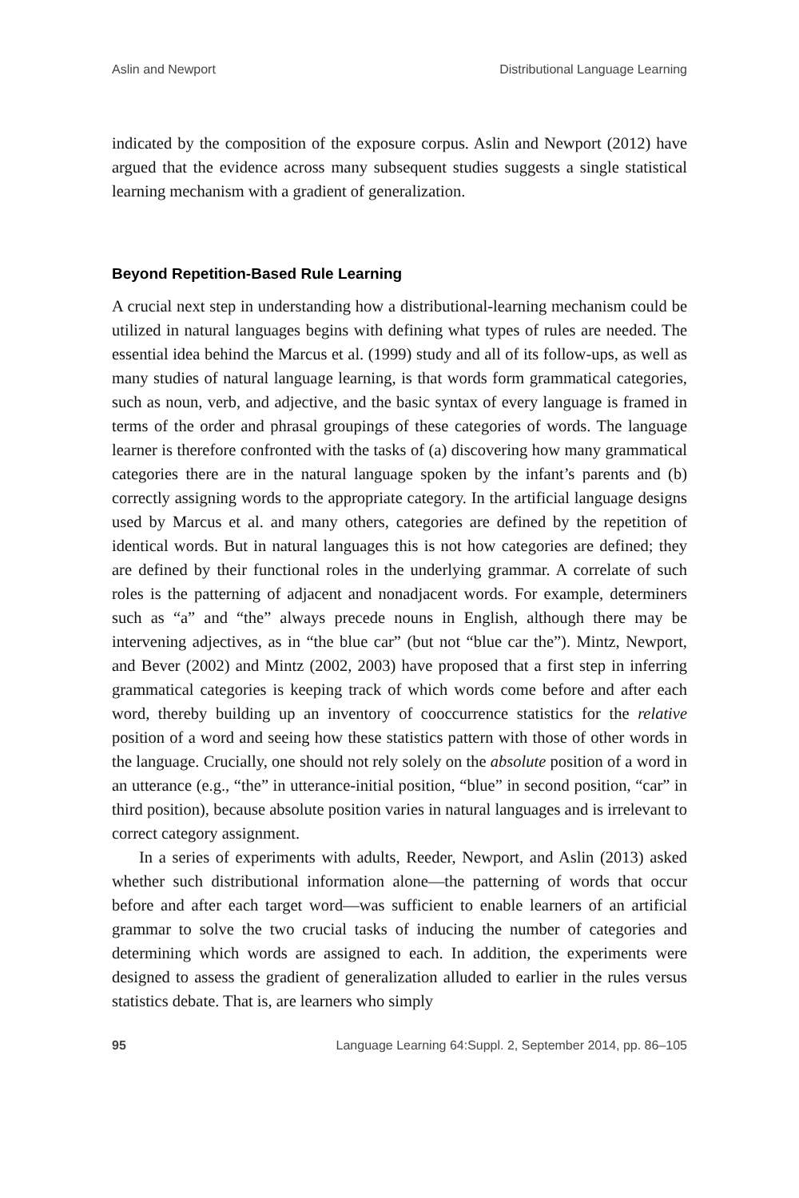Aslin and Newport Distributional Language Learning
indicated by the composition of the exposure corpus. Aslin and Newport (2012) have argued that the evidence across many subsequent studies suggests a single statistical learning mechanism with a gradient of generalization.
Beyond Repetition-Based Rule Learning
A crucial next step in understanding how a distributional-learning mechanism could be utilized in natural languages begins with defining what types of rules are needed. The essential idea behind the Marcus et al. (1999) study and all of its follow-ups, as well as many studies of natural language learning, is that words form grammatical categories, such as noun, verb, and adjective, and the basic syntax of every language is framed in terms of the order and phrasal groupings of these categories of words. The language learner is therefore confronted with the tasks of (a) discovering how many grammatical categories there are in the natural language spoken by the infant’s parents and (b) correctly assigning words to the appropriate category. In the artificial language designs used by Marcus et al. and many others, categories are defined by the repetition of identical words. But in natural languages this is not how categories are defined; they are defined by their functional roles in the underlying grammar. A correlate of such roles is the patterning of adjacent and nonadjacent words. For example, determiners such as “a” and “the” always precede nouns in English, although there may be intervening adjectives, as in “the blue car” (but not “blue car the”). Mintz, Newport, and Bever (2002) and Mintz (2002, 2003) have proposed that a first step in inferring grammatical categories is keeping track of which words come before and after each word, thereby building up an inventory of cooccurrence statistics for the relative position of a word and seeing how these statistics pattern with those of other words in the language. Crucially, one should not rely solely on the absolute position of a word in an utterance (e.g., “the” in utterance-initial position, “blue” in second position, “car” in third position), because absolute position varies in natural languages and is irrelevant to correct category assignment.
In a series of experiments with adults, Reeder, Newport, and Aslin (2013) asked whether such distributional information alone—the patterning of words that occur before and after each target word—was sufficient to enable learners of an artificial grammar to solve the two crucial tasks of inducing the number of categories and determining which words are assigned to each. In addition, the experiments were designed to assess the gradient of generalization alluded to earlier in the rules versus statistics debate. That is, are learners who simply
95 Language Learning 64:Suppl. 2, September 2014, pp. 86–105